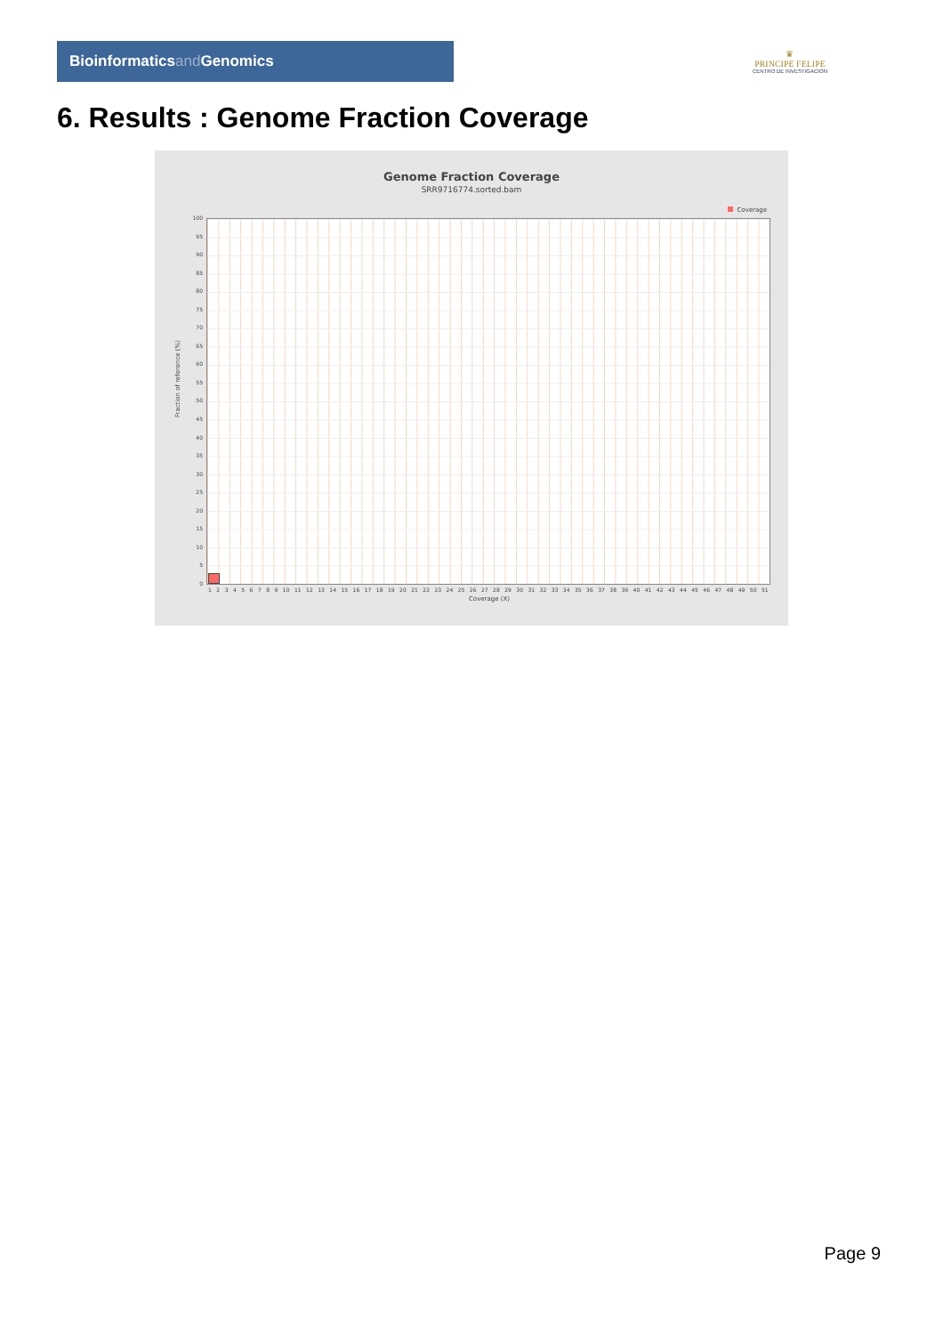Bioinformaticsand Genomics
♛
PRINCIPE FELIPE
CENTRO DE INVESTIGACION
6. Results : Genome Fraction Coverage
Genome Fraction Coverage
SRR9716774.sorted.bam
Coverage
Fraction of reference (%)
100
95
90
85
80
75
70
65
60
55
50
45
40
35
30
25
20
15
10
5
0
1 2 3 4 5 6 7 8 9 10 11 12 13 14 15 16 17 18 19 20 21 22 23 24 25 26 27 28 29 30 31 32 33 34 35 36 37 38 39 40 41 42 43 44 45 46 47 48 49 50 51
Coverage (X)
Page 9